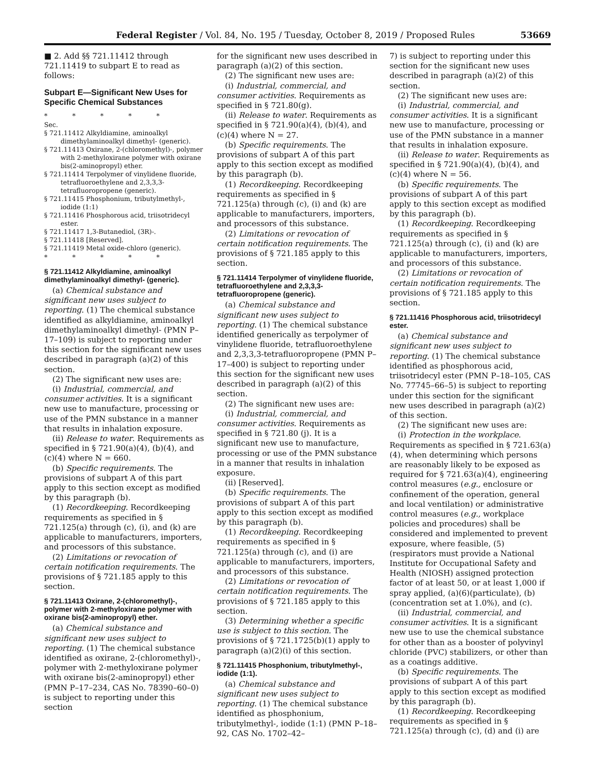Federal Register / Vol. 84, No. 195 / Tuesday, October 8, 2019 / Proposed Rules 53669
■ 2. Add §§ 721.11412 through 721.11419 to subpart E to read as follows:
Subpart E—Significant New Uses for Specific Chemical Substances
* * * * *
Sec.
§ 721.11412 Alkyldiamine, aminoalkyl dimethylaminoalkyl dimethyl- (generic).
§ 721.11413 Oxirane, 2-(chloromethyl)-, polymer with 2-methyloxirane polymer with oxirane bis(2-aminopropyl) ether.
§ 721.11414 Terpolymer of vinylidene fluoride, tetrafluoroethylene and 2,3,3,3-tetrafluoropropene (generic).
§ 721.11415 Phosphonium, tributylmethyl-, iodide (1:1)
§ 721.11416 Phosphorous acid, triisotridecyl ester.
§ 721.11417 1,3-Butanediol, (3R)-.
§ 721.11418 [Reserved].
§ 721.11419 Metal oxide-chloro (generic).
* * * * *
§ 721.11412 Alkyldiamine, aminoalkyl dimethylaminoalkyl dimethyl- (generic).
(a) Chemical substance and significant new uses subject to reporting. (1) The chemical substance identified as alkyldiamine, aminoalkyl dimethylaminoalkyl dimethyl- (PMN P–17–109) is subject to reporting under this section for the significant new uses described in paragraph (a)(2) of this section.
(2) The significant new uses are:
(i) Industrial, commercial, and consumer activities. It is a significant new use to manufacture, processing or use of the PMN substance in a manner that results in inhalation exposure.
(ii) Release to water. Requirements as specified in § 721.90(a)(4), (b)(4), and (c)(4) where N = 660.
(b) Specific requirements. The provisions of subpart A of this part apply to this section except as modified by this paragraph (b).
(1) Recordkeeping. Recordkeeping requirements as specified in § 721.125(a) through (c), (i), and (k) are applicable to manufacturers, importers, and processors of this substance.
(2) Limitations or revocation of certain notification requirements. The provisions of § 721.185 apply to this section.
§ 721.11413 Oxirane, 2-(chloromethyl)-, polymer with 2-methyloxirane polymer with oxirane bis(2-aminopropyl) ether.
(a) Chemical substance and significant new uses subject to reporting. (1) The chemical substance identified as oxirane, 2-(chloromethyl)-, polymer with 2-methyloxirane polymer with oxirane bis(2-aminopropyl) ether (PMN P–17–234, CAS No. 78390–60–0) is subject to reporting under this section
for the significant new uses described in paragraph (a)(2) of this section.
(2) The significant new uses are:
(i) Industrial, commercial, and consumer activities. Requirements as specified in § 721.80(g).
(ii) Release to water. Requirements as specified in § 721.90(a)(4), (b)(4), and (c)(4) where N = 27.
(b) Specific requirements. The provisions of subpart A of this part apply to this section except as modified by this paragraph (b).
(1) Recordkeeping. Recordkeeping requirements as specified in § 721.125(a) through (c), (i) and (k) are applicable to manufacturers, importers, and processors of this substance.
(2) Limitations or revocation of certain notification requirements. The provisions of § 721.185 apply to this section.
§ 721.11414 Terpolymer of vinylidene fluoride, tetrafluoroethylene and 2,3,3,3-tetrafluoropropene (generic).
(a) Chemical substance and significant new uses subject to reporting. (1) The chemical substance identified generically as terpolymer of vinylidene fluoride, tetrafluoroethylene and 2,3,3,3-tetrafluoropropene (PMN P–17–400) is subject to reporting under this section for the significant new uses described in paragraph (a)(2) of this section.
(2) The significant new uses are:
(i) Industrial, commercial, and consumer activities. Requirements as specified in § 721.80 (j). It is a significant new use to manufacture, processing or use of the PMN substance in a manner that results in inhalation exposure.
(ii) [Reserved].
(b) Specific requirements. The provisions of subpart A of this part apply to this section except as modified by this paragraph (b).
(1) Recordkeeping. Recordkeeping requirements as specified in § 721.125(a) through (c), and (i) are applicable to manufacturers, importers, and processors of this substance.
(2) Limitations or revocation of certain notification requirements. The provisions of § 721.185 apply to this section.
(3) Determining whether a specific use is subject to this section. The provisions of § 721.1725(b)(1) apply to paragraph (a)(2)(i) of this section.
§ 721.11415 Phosphonium, tributylmethyl-, iodide (1:1).
(a) Chemical substance and significant new uses subject to reporting. (1) The chemical substance identified as phosphonium, tributylmethyl-, iodide (1:1) (PMN P–18–92, CAS No. 1702–42–
7) is subject to reporting under this section for the significant new uses described in paragraph (a)(2) of this section.
(2) The significant new uses are:
(i) Industrial, commercial, and consumer activities. It is a significant new use to manufacture, processing or use of the PMN substance in a manner that results in inhalation exposure.
(ii) Release to water. Requirements as specified in § 721.90(a)(4), (b)(4), and (c)(4) where N = 56.
(b) Specific requirements. The provisions of subpart A of this part apply to this section except as modified by this paragraph (b).
(1) Recordkeeping. Recordkeeping requirements as specified in § 721.125(a) through (c), (i) and (k) are applicable to manufacturers, importers, and processors of this substance.
(2) Limitations or revocation of certain notification requirements. The provisions of § 721.185 apply to this section.
§ 721.11416 Phosphorous acid, triisotridecyl ester.
(a) Chemical substance and significant new uses subject to reporting. (1) The chemical substance identified as phosphorous acid, triisotridecyl ester (PMN P–18–105, CAS No. 77745–66–5) is subject to reporting under this section for the significant new uses described in paragraph (a)(2) of this section.
(2) The significant new uses are:
(i) Protection in the workplace. Requirements as specified in § 721.63(a)(4), when determining which persons are reasonably likely to be exposed as required for § 721.63(a)(4), engineering control measures (e.g., enclosure or confinement of the operation, general and local ventilation) or administrative control measures (e.g., workplace policies and procedures) shall be considered and implemented to prevent exposure, where feasible, (5)(respirators must provide a National Institute for Occupational Safety and Health (NIOSH) assigned protection factor of at least 50, or at least 1,000 if spray applied, (a)(6)(particulate), (b)(concentration set at 1.0%), and (c).
(ii) Industrial, commercial, and consumer activities. It is a significant new use to use the chemical substance for other than as a booster of polyvinyl chloride (PVC) stabilizers, or other than as a coatings additive.
(b) Specific requirements. The provisions of subpart A of this part apply to this section except as modified by this paragraph (b).
(1) Recordkeeping. Recordkeeping requirements as specified in § 721.125(a) through (c), (d) and (i) are